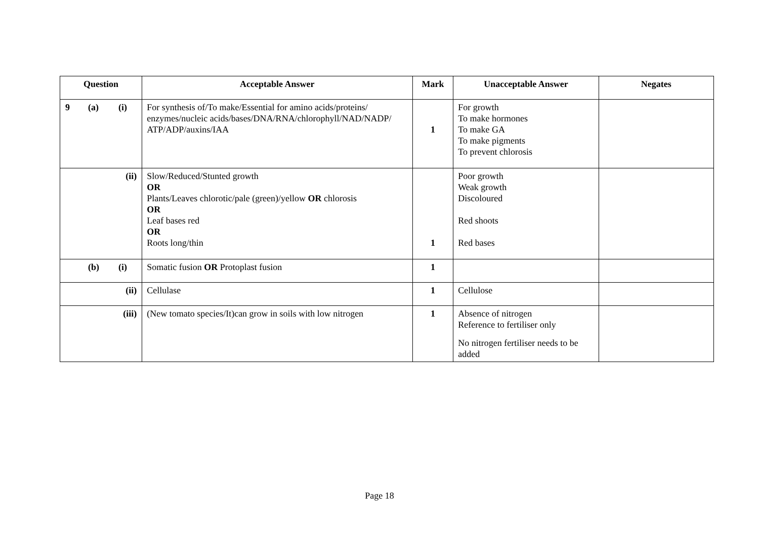| Question | Acceptable Answer | Mark | Unacceptable Answer | Negates |
| --- | --- | --- | --- | --- |
| 9 (a) (i) | For synthesis of/To make/Essential for amino acids/proteins/ enzymes/nucleic acids/bases/DNA/RNA/chlorophyll/NAD/NADP/ ATP/ADP/auxins/IAA | 1 | For growth To make hormones To make GA To make pigments To prevent chlorosis | |
| (ii) | Slow/Reduced/Stunted growth OR Plants/Leaves chlorotic/pale (green)/yellow OR chlorosis OR Leaf bases red OR Roots long/thin | 1 | Poor growth Weak growth Discoloured Red shoots Red bases | |
| (b) (i) | Somatic fusion OR Protoplast fusion | 1 | | |
| (ii) | Cellulase | 1 | Cellulose | |
| (iii) | (New tomato species/It)can grow in soils with low nitrogen | 1 | Absence of nitrogen Reference to fertiliser only No nitrogen fertiliser needs to be added | |
Page 18